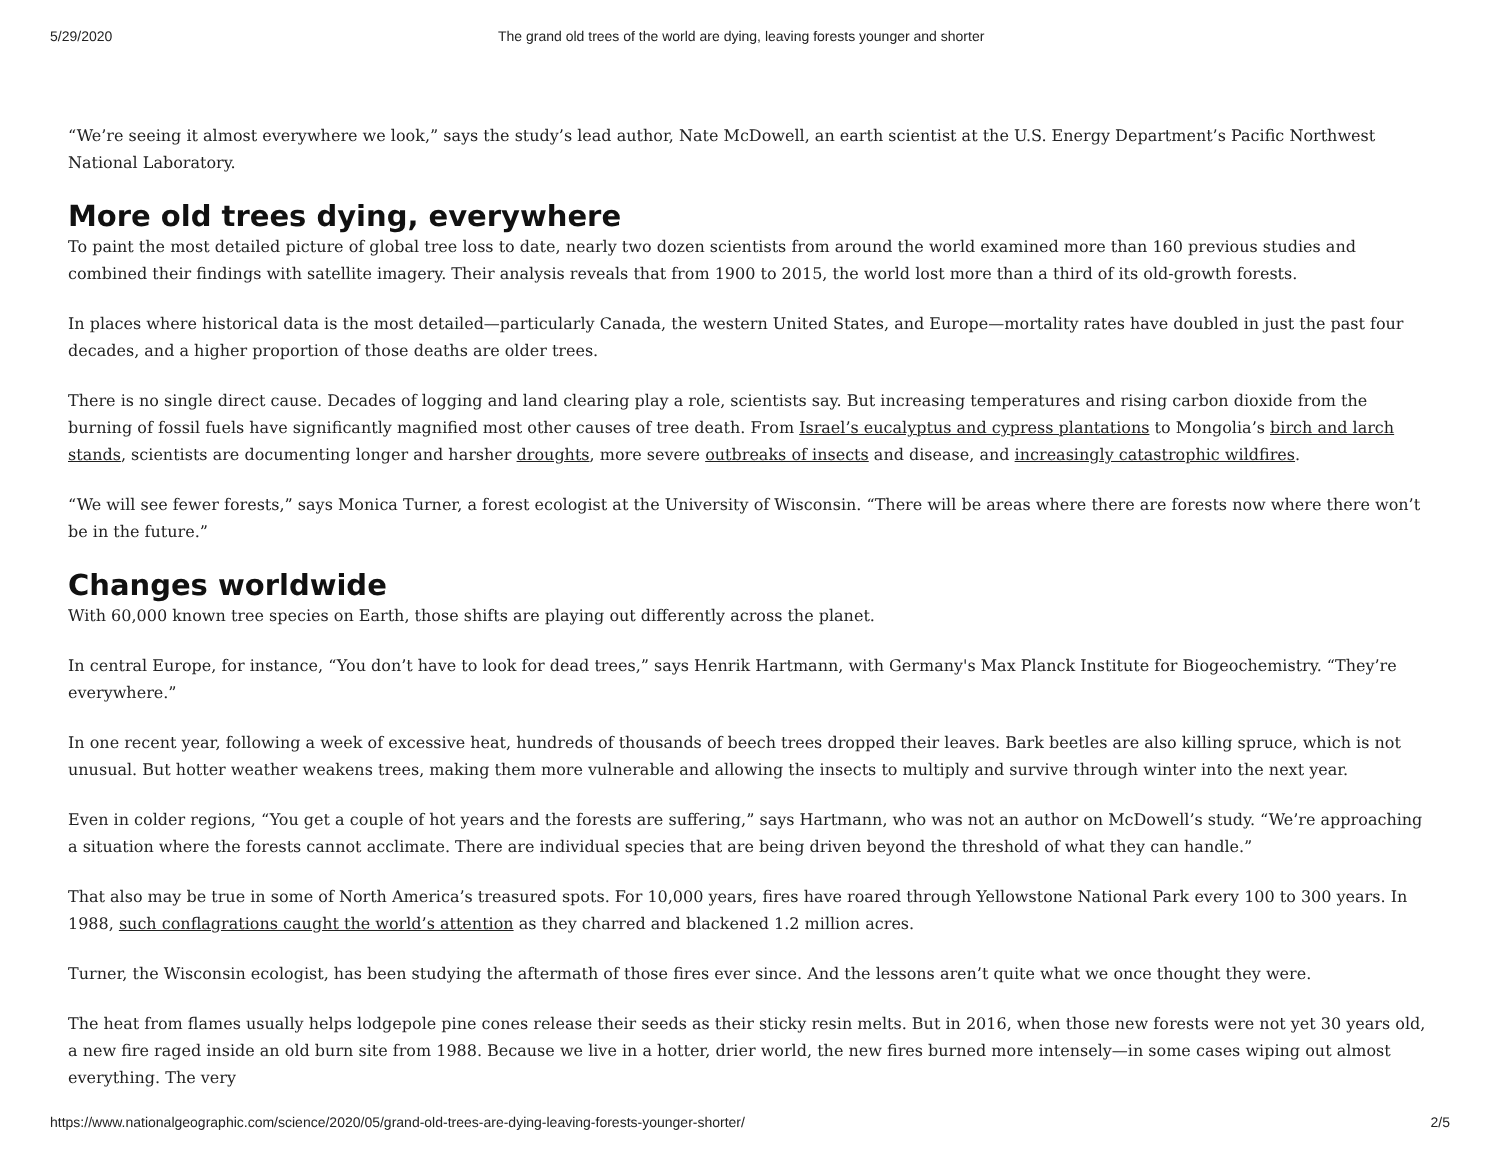5/29/2020 The grand old trees of the world are dying, leaving forests younger and shorter
“We’re seeing it almost everywhere we look,” says the study’s lead author, Nate McDowell, an earth scientist at the U.S. Energy Department’s Pacific Northwest National Laboratory.
More old trees dying, everywhere
To paint the most detailed picture of global tree loss to date, nearly two dozen scientists from around the world examined more than 160 previous studies and combined their findings with satellite imagery. Their analysis reveals that from 1900 to 2015, the world lost more than a third of its old-growth forests.
In places where historical data is the most detailed—particularly Canada, the western United States, and Europe—mortality rates have doubled in just the past four decades, and a higher proportion of those deaths are older trees.
There is no single direct cause. Decades of logging and land clearing play a role, scientists say. But increasing temperatures and rising carbon dioxide from the burning of fossil fuels have significantly magnified most other causes of tree death. From Israel’s eucalyptus and cypress plantations to Mongolia’s birch and larch stands, scientists are documenting longer and harsher droughts, more severe outbreaks of insects and disease, and increasingly catastrophic wildfires.
“We will see fewer forests,” says Monica Turner, a forest ecologist at the University of Wisconsin. “There will be areas where there are forests now where there won’t be in the future.”
Changes worldwide
With 60,000 known tree species on Earth, those shifts are playing out differently across the planet.
In central Europe, for instance, “You don’t have to look for dead trees,” says Henrik Hartmann, with Germany's Max Planck Institute for Biogeochemistry. “They’re everywhere.”
In one recent year, following a week of excessive heat, hundreds of thousands of beech trees dropped their leaves. Bark beetles are also killing spruce, which is not unusual. But hotter weather weakens trees, making them more vulnerable and allowing the insects to multiply and survive through winter into the next year.
Even in colder regions, “You get a couple of hot years and the forests are suffering,” says Hartmann, who was not an author on McDowell’s study. “We’re approaching a situation where the forests cannot acclimate. There are individual species that are being driven beyond the threshold of what they can handle.”
That also may be true in some of North America’s treasured spots. For 10,000 years, fires have roared through Yellowstone National Park every 100 to 300 years. In 1988, such conflagrations caught the world’s attention as they charred and blackened 1.2 million acres.
Turner, the Wisconsin ecologist, has been studying the aftermath of those fires ever since. And the lessons aren’t quite what we once thought they were.
The heat from flames usually helps lodgepole pine cones release their seeds as their sticky resin melts. But in 2016, when those new forests were not yet 30 years old, a new fire raged inside an old burn site from 1988. Because we live in a hotter, drier world, the new fires burned more intensely—in some cases wiping out almost everything. The very
https://www.nationalgeographic.com/science/2020/05/grand-old-trees-are-dying-leaving-forests-younger-shorter/ 2/5